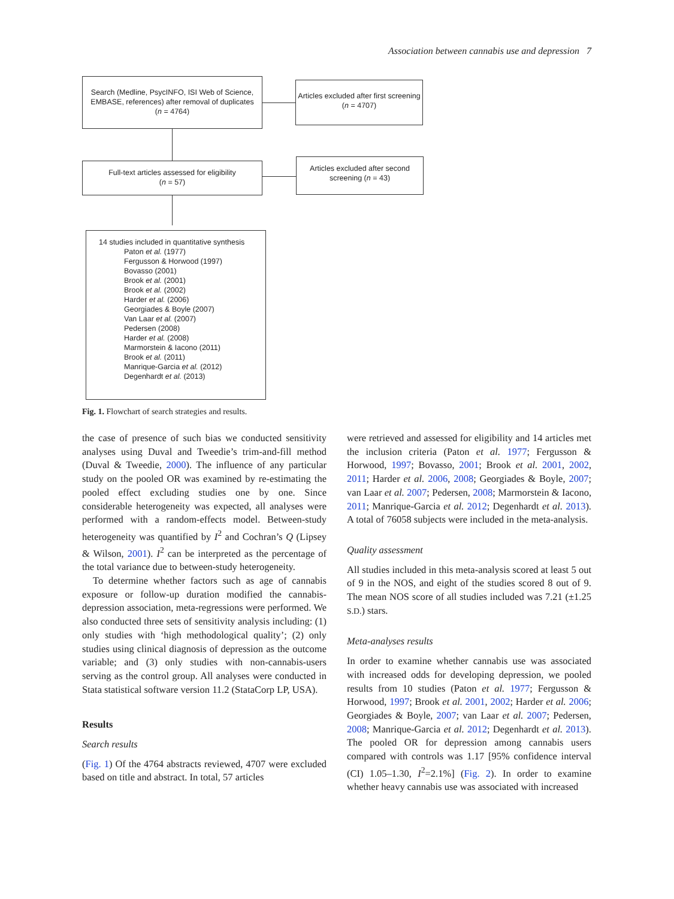Association between cannabis use and depression 7
Search (Medline, PsycINFO, ISI Web of Science, EMBASE, references) after removal of duplicates
(n = 4764)
Articles excluded after first screening (n = 4707)
Full-text articles assessed for eligibility
(n = 57)
Articles excluded after second screening (n = 43)
14 studies included in quantitative synthesis
Paton et al. (1977)
Fergusson & Horwood (1997)
Bovasso (2001)
Brook et al. (2001)
Brook et al. (2002)
Harder et al. (2006)
Georgiades & Boyle (2007)
Van Laar et al. (2007)
Pedersen (2008)
Harder et al. (2008)
Marmorstein & Iacono (2011)
Brook et al. (2011)
Manrique-Garcia et al. (2012)
Degenhardt et al. (2013)
Fig. 1. Flowchart of search strategies and results.
the case of presence of such bias we conducted sensitivity analyses using Duval and Tweedie’s trim-and-fill method (Duval & Tweedie, 2000). The influence of any particular study on the pooled OR was examined by re-estimating the pooled effect excluding studies one by one. Since considerable heterogeneity was expected, all analyses were performed with a random-effects model. Between-study heterogeneity was quantified by I<sup>2</sup> and Cochran’s Q (Lipsey & Wilson, 2001). I<sup>2</sup> can be interpreted as the percentage of the total variance due to between-study heterogeneity.
To determine whether factors such as age of cannabis exposure or follow-up duration modified the cannabis-depression association, meta-regressions were performed. We also conducted three sets of sensitivity analysis including: (1) only studies with ‘high methodological quality’; (2) only studies using clinical diagnosis of depression as the outcome variable; and (3) only studies with non-cannabis-users serving as the control group. All analyses were conducted in Stata statistical software version 11.2 (StataCorp LP, USA).
Results
Search results
(Fig. 1) Of the 4764 abstracts reviewed, 4707 were excluded based on title and abstract. In total, 57 articles
were retrieved and assessed for eligibility and 14 articles met the inclusion criteria (Paton et al. 1977; Fergusson & Horwood, 1997; Bovasso, 2001; Brook et al. 2001, 2002, 2011; Harder et al. 2006, 2008; Georgiades & Boyle, 2007; van Laar et al. 2007; Pedersen, 2008; Marmorstein & Iacono, 2011; Manrique-Garcia et al. 2012; Degenhardt et al. 2013). A total of 76058 subjects were included in the meta-analysis.
Quality assessment
All studies included in this meta-analysis scored at least 5 out of 9 in the NOS, and eight of the studies scored 8 out of 9. The mean NOS score of all studies included was 7.21 (±1.25 S.D.) stars.
Meta-analyses results
In order to examine whether cannabis use was associated with increased odds for developing depression, we pooled results from 10 studies (Paton et al. 1977; Fergusson & Horwood, 1997; Brook et al. 2001, 2002; Harder et al. 2006; Georgiades & Boyle, 2007; van Laar et al. 2007; Pedersen, 2008; Manrique-Garcia et al. 2012; Degenhardt et al. 2013). The pooled OR for depression among cannabis users compared with controls was 1.17 [95% confidence interval (CI) 1.05–1.30, I<sup>2</sup>=2.1%] (Fig. 2). In order to examine whether heavy cannabis use was associated with increased